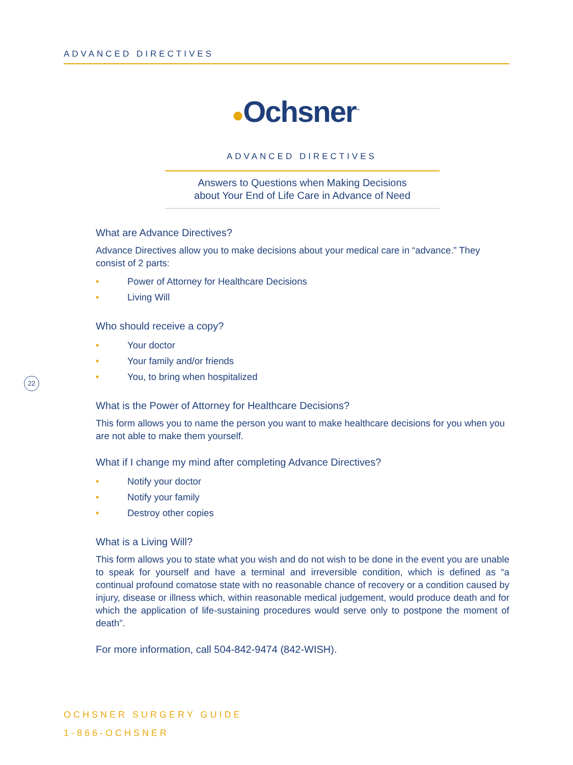ADVANCED DIRECTIVES
●Ochsner<sup>™</sup>
ADVANCED DIRECTIVES
Answers to Questions when Making Decisions
about Your End of Life Care in Advance of Need
22
What are Advance Directives?
Advance Directives allow you to make decisions about your medical care in “advance.” They consist of 2 parts:
• Power of Attorney for Healthcare Decisions
• Living Will
Who should receive a copy?
• Your doctor
• Your family and/or friends
• You, to bring when hospitalized
What is the Power of Attorney for Healthcare Decisions?
This form allows you to name the person you want to make healthcare decisions for you when you are not able to make them yourself.
What if I change my mind after completing Advance Directives?
• Notify your doctor
• Notify your family
• Destroy other copies
What is a Living Will?
This form allows you to state what you wish and do not wish to be done in the event you are unable to speak for yourself and have a terminal and irreversible condition, which is defined as “a continual profound comatose state with no reasonable chance of recovery or a condition caused by injury, disease or illness which, within reasonable medical judgement, would produce death and for which the application of life-sustaining procedures would serve only to postpone the moment of death”.
For more information, call 504-842-9474 (842-WISH).
OCHSNER SURGERY GUIDE
1-866-OCHSNER